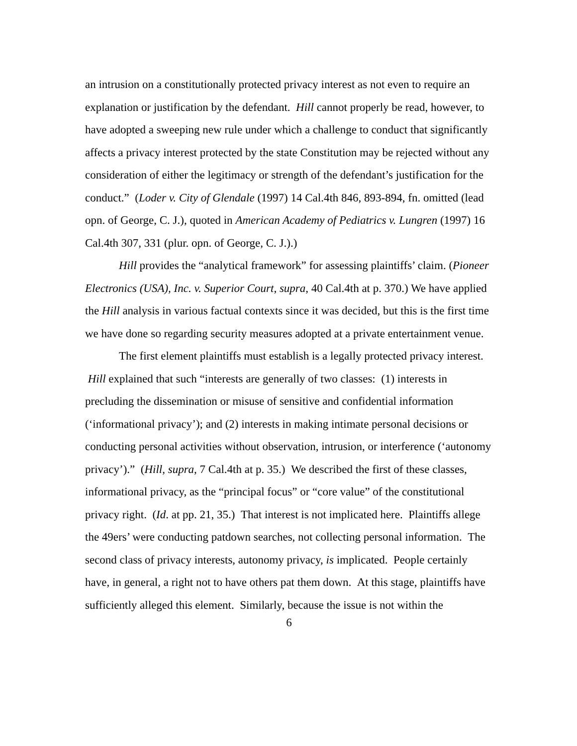an intrusion on a constitutionally protected privacy interest as not even to require an explanation or justification by the defendant. Hill cannot properly be read, however, to have adopted a sweeping new rule under which a challenge to conduct that significantly affects a privacy interest protected by the state Constitution may be rejected without any consideration of either the legitimacy or strength of the defendant’s justification for the conduct.” (Loder v. City of Glendale (1997) 14 Cal.4th 846, 893-894, fn. omitted (lead opn. of George, C. J.), quoted in American Academy of Pediatrics v. Lungren (1997) 16 Cal.4th 307, 331 (plur. opn. of George, C. J.).)
Hill provides the “analytical framework” for assessing plaintiffs’ claim. (Pioneer Electronics (USA), Inc. v. Superior Court, supra, 40 Cal.4th at p. 370.) We have applied the Hill analysis in various factual contexts since it was decided, but this is the first time we have done so regarding security measures adopted at a private entertainment venue.
The first element plaintiffs must establish is a legally protected privacy interest. Hill explained that such “interests are generally of two classes: (1) interests in precluding the dissemination or misuse of sensitive and confidential information (‘informational privacy’); and (2) interests in making intimate personal decisions or conducting personal activities without observation, intrusion, or interference (‘autonomy privacy’).” (Hill, supra, 7 Cal.4th at p. 35.) We described the first of these classes, informational privacy, as the “principal focus” or “core value” of the constitutional privacy right. (Id. at pp. 21, 35.) That interest is not implicated here. Plaintiffs allege the 49ers’ were conducting patdown searches, not collecting personal information. The second class of privacy interests, autonomy privacy, is implicated. People certainly have, in general, a right not to have others pat them down. At this stage, plaintiffs have sufficiently alleged this element. Similarly, because the issue is not within the
6